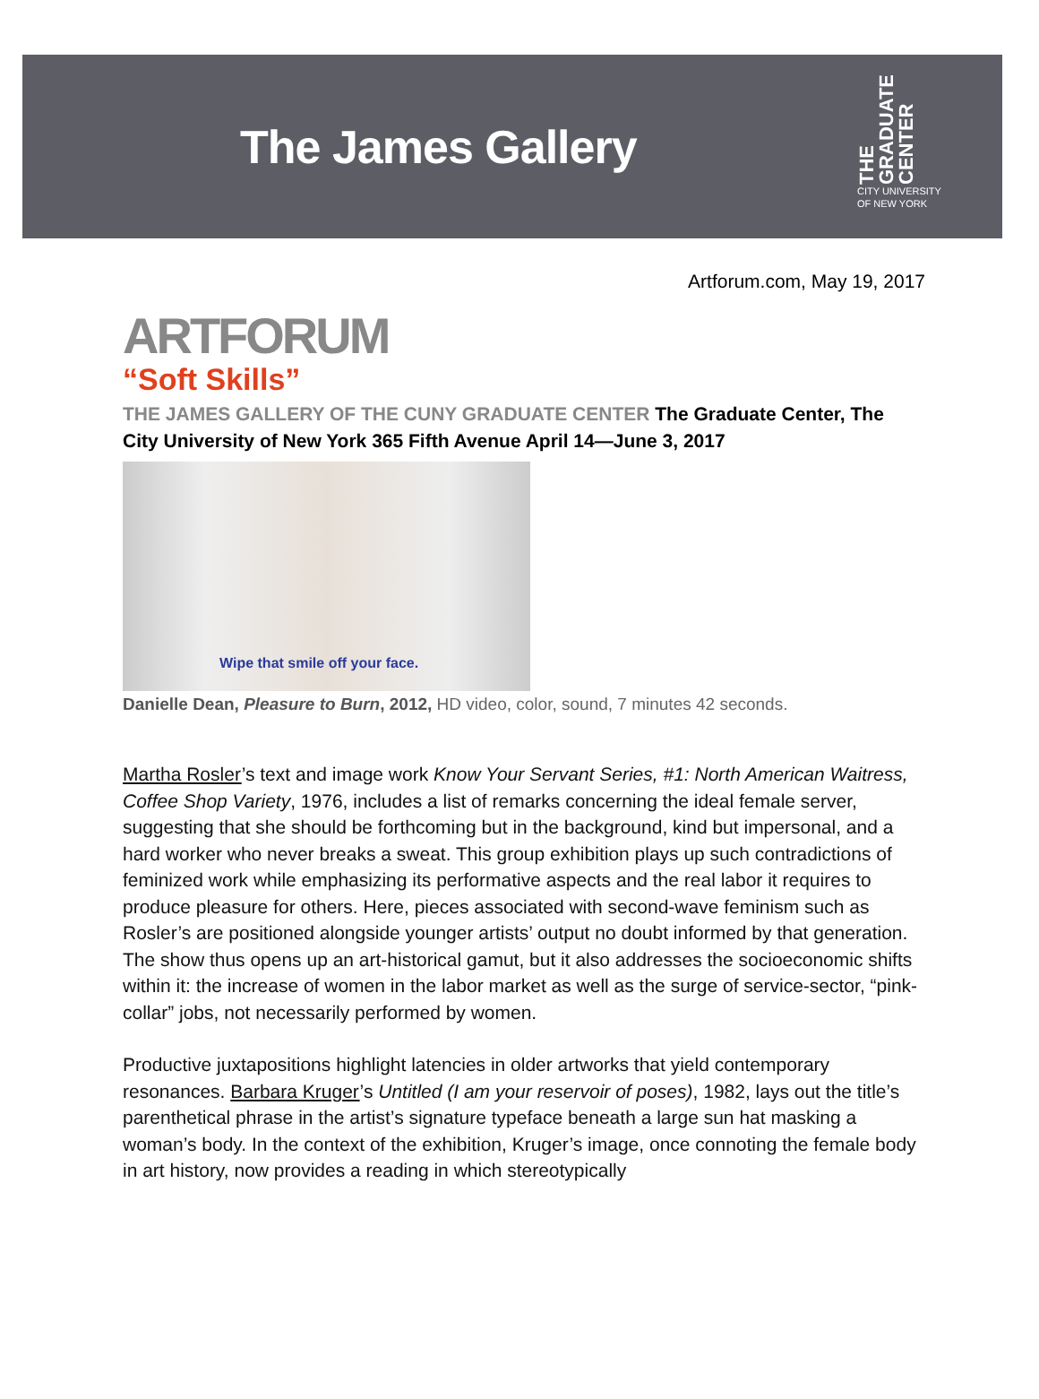The James Gallery
THE GRADUATE CENTER
CITY UNIVERSITY
OF NEW YORK
Artforum.com, May 19, 2017
ARTFORUM
“Soft Skills”
THE JAMES GALLERY OF THE CUNY GRADUATE CENTER The Graduate Center, The City University of New York 365 Fifth Avenue April 14—June 3, 2017
Wipe that smile off your face.
Danielle Dean, Pleasure to Burn, 2012, HD video, color, sound, 7 minutes 42 seconds.
Martha Rosler’s text and image work Know Your Servant Series, #1: North American Waitress, Coffee Shop Variety, 1976, includes a list of remarks concerning the ideal female server, suggesting that she should be forthcoming but in the background, kind but impersonal, and a hard worker who never breaks a sweat. This group exhibition plays up such contradictions of feminized work while emphasizing its performative aspects and the real labor it requires to produce pleasure for others. Here, pieces associated with second-wave feminism such as Rosler’s are positioned alongside younger artists’ output no doubt informed by that generation. The show thus opens up an art-historical gamut, but it also addresses the socioeconomic shifts within it: the increase of women in the labor market as well as the surge of service-sector, “pink-collar” jobs, not necessarily performed by women.
Productive juxtapositions highlight latencies in older artworks that yield contemporary resonances. Barbara Kruger’s Untitled (I am your reservoir of poses), 1982, lays out the title’s parenthetical phrase in the artist’s signature typeface beneath a large sun hat masking a woman’s body. In the context of the exhibition, Kruger’s image, once connoting the female body in art history, now provides a reading in which stereotypically